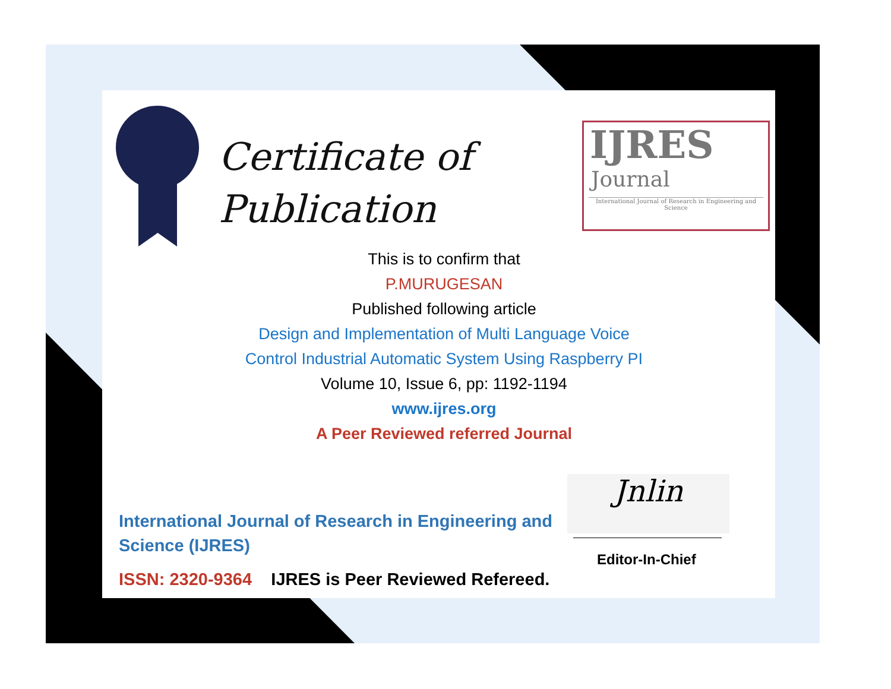Certificate of
Publication
IJRES
Journal
International Journal of Research in Engineering and Science
This is to confirm that
P.MURUGESAN
Published following article
Design and Implementation of Multi Language Voice
Control Industrial Automatic System Using Raspberry PI
Volume 10, Issue 6, pp: 1192-1194
www.ijres.org
A Peer Reviewed referred Journal
International Journal of Research in Engineering and Science (IJRES)
ISSN: 2320-9364 IJRES is Peer Reviewed Refereed.
Jnlin
Editor-In-Chief